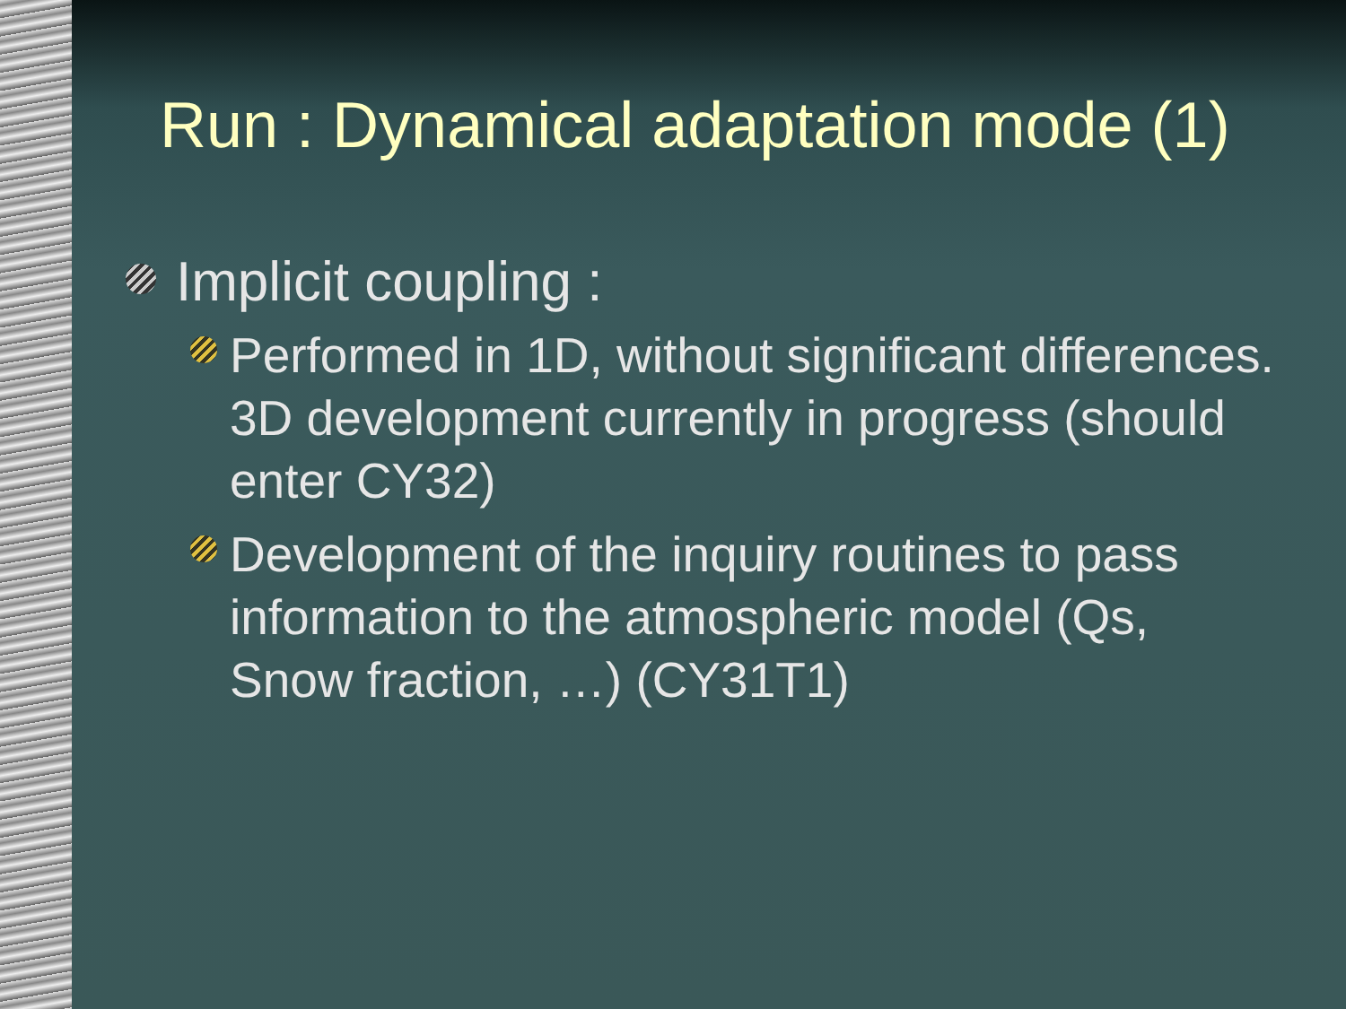Run : Dynamical adaptation mode (1)
Implicit coupling :
Performed in 1D, without significant differences. 3D development currently in progress (should enter CY32)
Development of the inquiry routines to pass information to the atmospheric model (Qs, Snow fraction, …) (CY31T1)